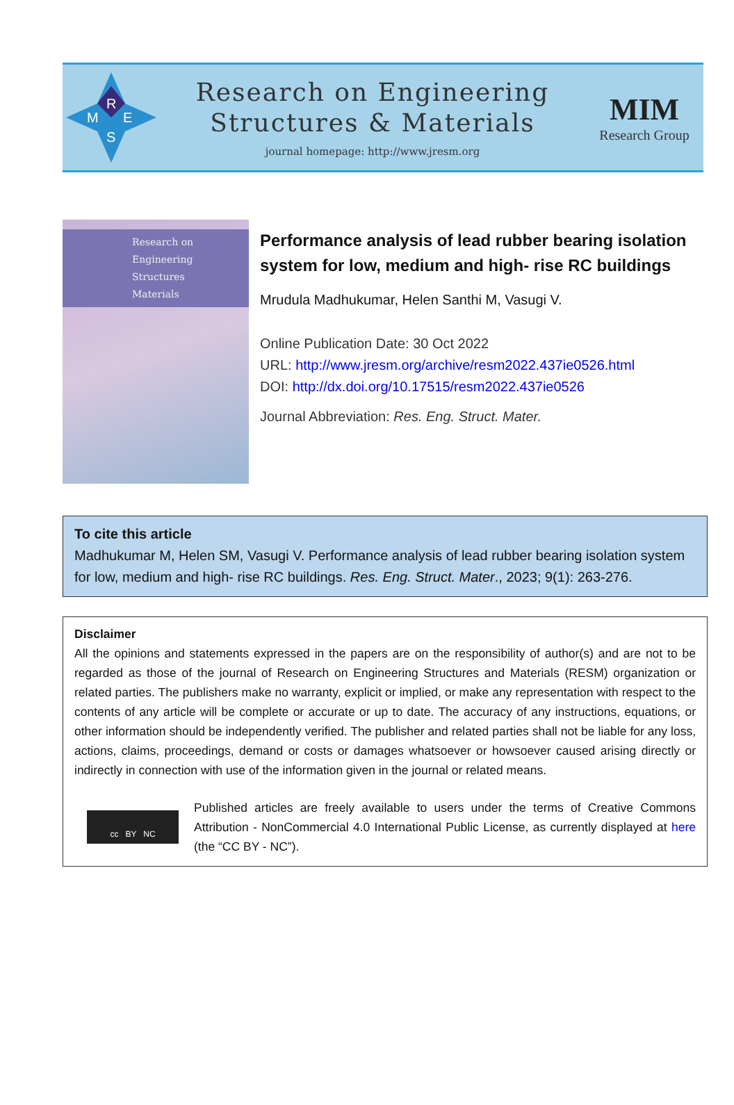R
M
E
S
Research on Engineering
Structures & Materials
journal homepage: http://www.jresm.org
MIM
Research Group
Research on
Engineering
Structures
Materials
Performance analysis of lead rubber bearing isolation system for low, medium and high- rise RC buildings
Mrudula Madhukumar, Helen Santhi M, Vasugi V.
Online Publication Date: 30 Oct 2022
URL: http://www.jresm.org/archive/resm2022.437ie0526.html
DOI: http://dx.doi.org/10.17515/resm2022.437ie0526
Journal Abbreviation: Res. Eng. Struct. Mater.
To cite this article
Madhukumar M, Helen SM, Vasugi V. Performance analysis of lead rubber bearing isolation system for low, medium and high- rise RC buildings. Res. Eng. Struct. Mater., 2023; 9(1): 263-276.
Disclaimer
All the opinions and statements expressed in the papers are on the responsibility of author(s) and are not to be regarded as those of the journal of Research on Engineering Structures and Materials (RESM) organization or related parties. The publishers make no warranty, explicit or implied, or make any representation with respect to the contents of any article will be complete or accurate or up to date. The accuracy of any instructions, equations, or other information should be independently verified. The publisher and related parties shall not be liable for any loss, actions, claims, proceedings, demand or costs or damages whatsoever or howsoever caused arising directly or indirectly in connection with use of the information given in the journal or related means.
cc BY NC
Published articles are freely available to users under the terms of Creative Commons Attribution - NonCommercial 4.0 International Public License, as currently displayed at here (the “CC BY - NC”).